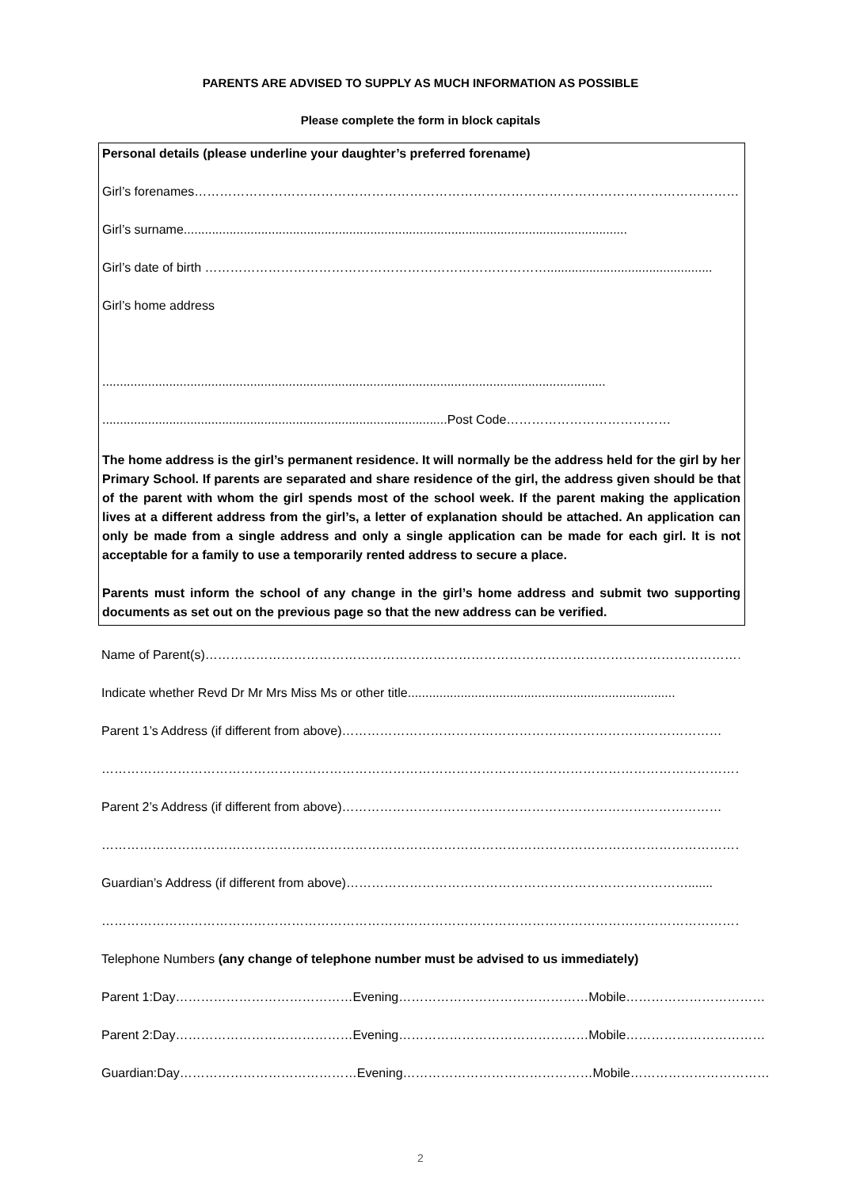PARENTS ARE ADVISED TO SUPPLY AS MUCH INFORMATION AS POSSIBLE
Please complete the form in block capitals
Personal details (please underline your daughter’s preferred forename)
Girl’s forenames……………………………………………………………………………………………………………………..
Girl’s surname..............................................................................................................................
Girl’s date of birth ………………………………………………………………………...............................................
Girl’s home address
...............................................................................................................................................
..................................................................................................Post Code…………………………………
The home address is the girl’s permanent residence. It will normally be the address held for the girl by her Primary School. If parents are separated and share residence of the girl, the address given should be that of the parent with whom the girl spends most of the school week. If the parent making the application lives at a different address from the girl’s, a letter of explanation should be attached. An application can only be made from a single address and only a single application can be made for each girl. It is not acceptable for a family to use a temporarily rented address to secure a place.
Parents must inform the school of any change in the girl’s home address and submit two supporting documents as set out on the previous page so that the new address can be verified.
Name of Parent(s)…………………………………………………………………………………………………………………..
Indicate whether Revd Dr Mr Mrs Miss Ms or other title............................................................................
Parent 1’s Address (if different from above)………………………………………………………………………………
……………………………………………………………………………………………………………………………………………
Parent 2’s Address (if different from above)………………………………………………………………………………
……………………………………………………………………………………………………………………………………………
Guardian’s Address (if different from above)……………………………………………………………………….......
……………………………………………………………………………………………………………………………………………
Telephone Numbers (any change of telephone number must be advised to us immediately)
Parent 1: Day……………………………………Evening………………………………………Mobile……………………………
Parent 2: Day……………………………………Evening………………………………………Mobile……………………………
Guardian: Day……………………………………Evening………………………………………Mobile……………………………
2